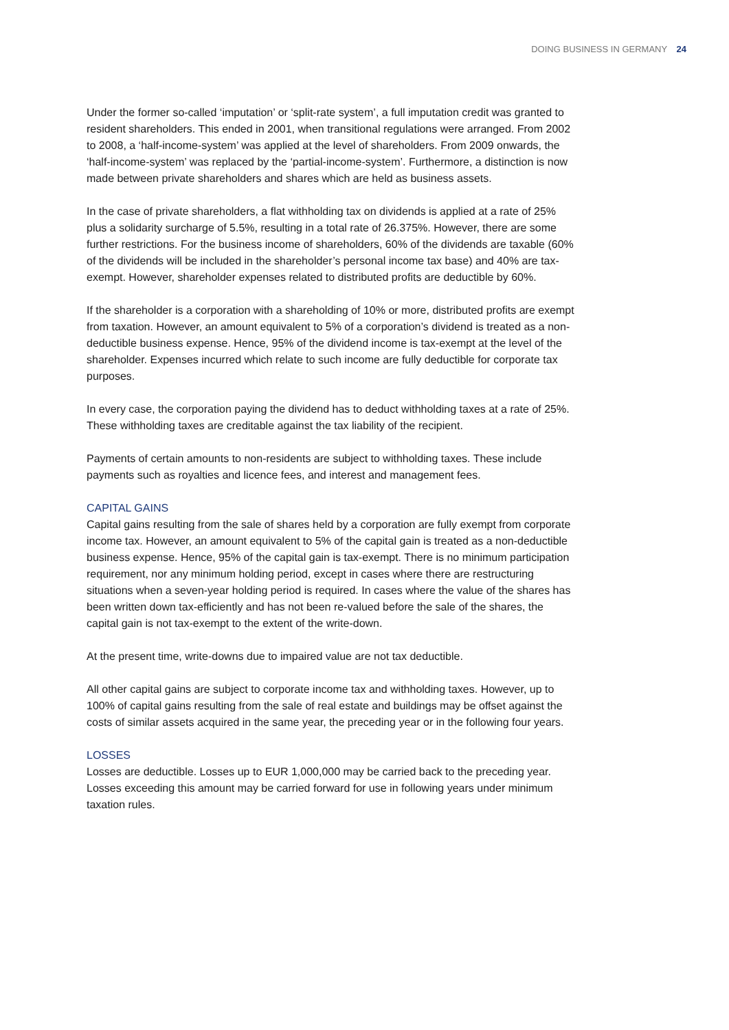DOING BUSINESS IN GERMANY 24
Under the former so-called ‘imputation’ or ‘split-rate system’, a full imputation credit was granted to resident shareholders. This ended in 2001, when transitional regulations were arranged. From 2002 to 2008, a ‘half-income-system’ was applied at the level of shareholders. From 2009 onwards, the ‘half-income-system’ was replaced by the ‘partial-income-system’. Furthermore, a distinction is now made between private shareholders and shares which are held as business assets.
In the case of private shareholders, a flat withholding tax on dividends is applied at a rate of 25% plus a solidarity surcharge of 5.5%, resulting in a total rate of 26.375%. However, there are some further restrictions. For the business income of shareholders, 60% of the dividends are taxable (60% of the dividends will be included in the shareholder’s personal income tax base) and 40% are tax-exempt. However, shareholder expenses related to distributed profits are deductible by 60%.
If the shareholder is a corporation with a shareholding of 10% or more, distributed profits are exempt from taxation. However, an amount equivalent to 5% of a corporation’s dividend is treated as a non-deductible business expense. Hence, 95% of the dividend income is tax-exempt at the level of the shareholder. Expenses incurred which relate to such income are fully deductible for corporate tax purposes.
In every case, the corporation paying the dividend has to deduct withholding taxes at a rate of 25%. These withholding taxes are creditable against the tax liability of the recipient.
Payments of certain amounts to non-residents are subject to withholding taxes. These include payments such as royalties and licence fees, and interest and management fees.
CAPITAL GAINS
Capital gains resulting from the sale of shares held by a corporation are fully exempt from corporate income tax. However, an amount equivalent to 5% of the capital gain is treated as a non-deductible business expense. Hence, 95% of the capital gain is tax-exempt. There is no minimum participation requirement, nor any minimum holding period, except in cases where there are restructuring situations when a seven-year holding period is required. In cases where the value of the shares has been written down tax-efficiently and has not been re-valued before the sale of the shares, the capital gain is not tax-exempt to the extent of the write-down.
At the present time, write-downs due to impaired value are not tax deductible.
All other capital gains are subject to corporate income tax and withholding taxes. However, up to 100% of capital gains resulting from the sale of real estate and buildings may be offset against the costs of similar assets acquired in the same year, the preceding year or in the following four years.
LOSSES
Losses are deductible. Losses up to EUR 1,000,000 may be carried back to the preceding year. Losses exceeding this amount may be carried forward for use in following years under minimum taxation rules.